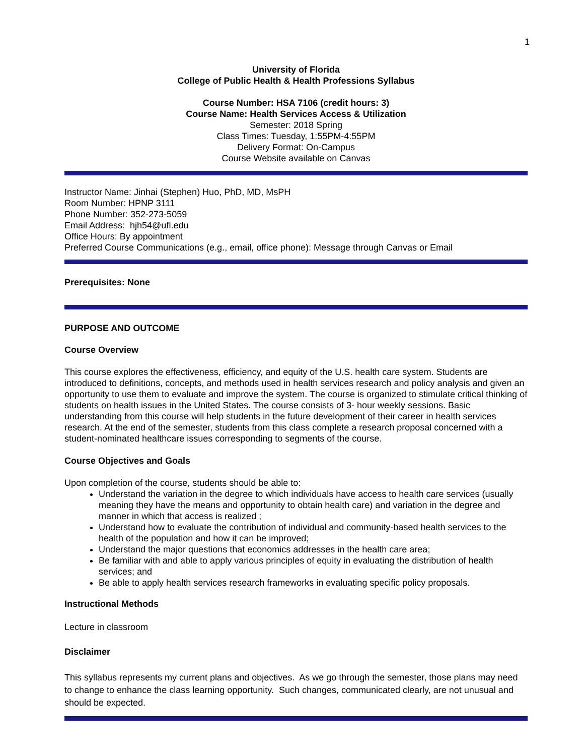1
University of Florida
College of Public Health & Health Professions Syllabus
Course Number: HSA 7106 (credit hours: 3)
Course Name: Health Services Access & Utilization
Semester: 2018 Spring
Class Times: Tuesday, 1:55PM-4:55PM
Delivery Format: On-Campus
Course Website available on Canvas
Instructor Name: Jinhai (Stephen) Huo, PhD, MD, MsPH
Room Number: HPNP 3111
Phone Number: 352-273-5059
Email Address: hjh54@ufl.edu
Office Hours: By appointment
Preferred Course Communications (e.g., email, office phone): Message through Canvas or Email
Prerequisites: None
PURPOSE AND OUTCOME
Course Overview
This course explores the effectiveness, efficiency, and equity of the U.S. health care system. Students are introduced to definitions, concepts, and methods used in health services research and policy analysis and given an opportunity to use them to evaluate and improve the system. The course is organized to stimulate critical thinking of students on health issues in the United States. The course consists of 3- hour weekly sessions. Basic understanding from this course will help students in the future development of their career in health services research. At the end of the semester, students from this class complete a research proposal concerned with a student-nominated healthcare issues corresponding to segments of the course.
Course Objectives and Goals
Upon completion of the course, students should be able to:
Understand the variation in the degree to which individuals have access to health care services (usually meaning they have the means and opportunity to obtain health care) and variation in the degree and manner in which that access is realized ;
Understand how to evaluate the contribution of individual and community-based health services to the health of the population and how it can be improved;
Understand the major questions that economics addresses in the health care area;
Be familiar with and able to apply various principles of equity in evaluating the distribution of health services; and
Be able to apply health services research frameworks in evaluating specific policy proposals.
Instructional Methods
Lecture in classroom
Disclaimer
This syllabus represents my current plans and objectives. As we go through the semester, those plans may need to change to enhance the class learning opportunity. Such changes, communicated clearly, are not unusual and should be expected.